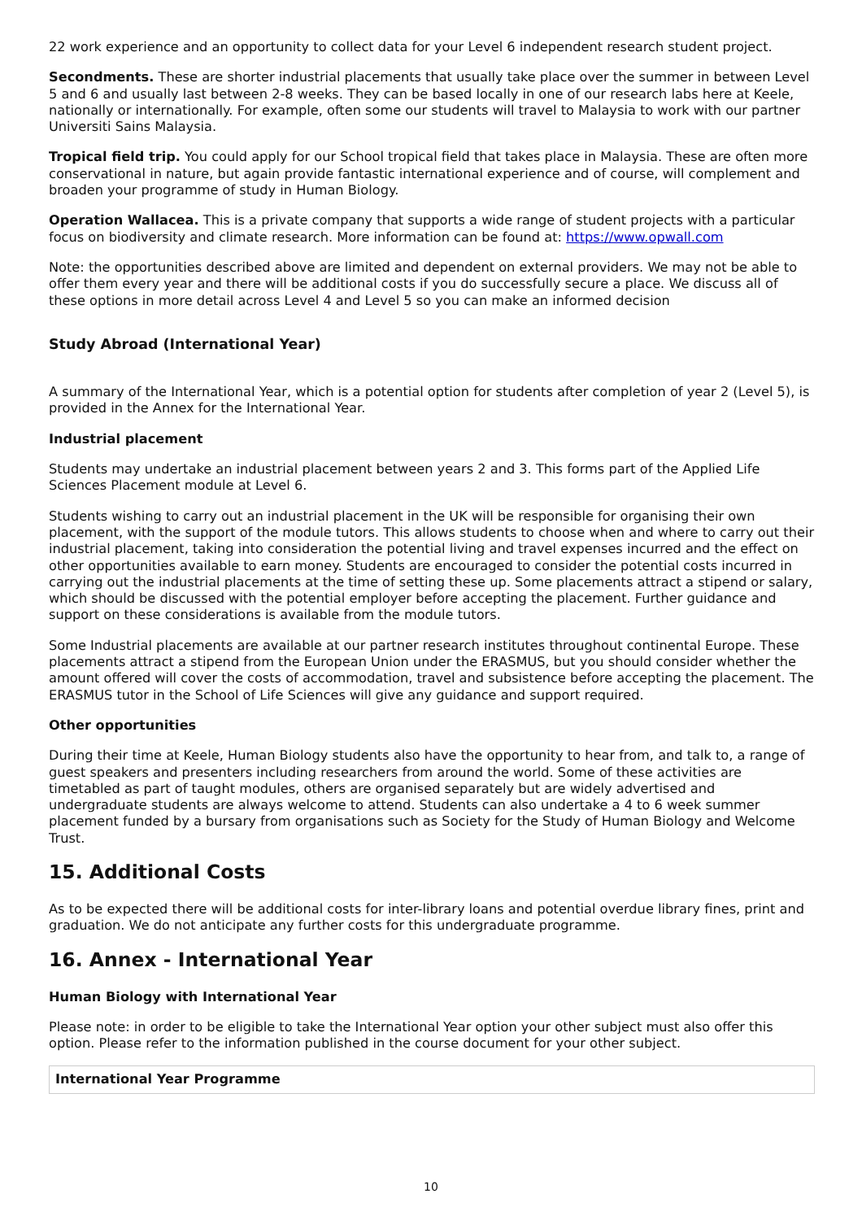22 work experience and an opportunity to collect data for your Level 6 independent research student project.
Secondments. These are shorter industrial placements that usually take place over the summer in between Level 5 and 6 and usually last between 2-8 weeks. They can be based locally in one of our research labs here at Keele, nationally or internationally. For example, often some our students will travel to Malaysia to work with our partner Universiti Sains Malaysia.
Tropical field trip. You could apply for our School tropical field that takes place in Malaysia. These are often more conservational in nature, but again provide fantastic international experience and of course, will complement and broaden your programme of study in Human Biology.
Operation Wallacea. This is a private company that supports a wide range of student projects with a particular focus on biodiversity and climate research. More information can be found at: https://www.opwall.com
Note: the opportunities described above are limited and dependent on external providers. We may not be able to offer them every year and there will be additional costs if you do successfully secure a place. We discuss all of these options in more detail across Level 4 and Level 5 so you can make an informed decision
Study Abroad (International Year)
A summary of the International Year, which is a potential option for students after completion of year 2 (Level 5), is provided in the Annex for the International Year.
Industrial placement
Students may undertake an industrial placement between years 2 and 3. This forms part of the Applied Life Sciences Placement module at Level 6.
Students wishing to carry out an industrial placement in the UK will be responsible for organising their own placement, with the support of the module tutors. This allows students to choose when and where to carry out their industrial placement, taking into consideration the potential living and travel expenses incurred and the effect on other opportunities available to earn money. Students are encouraged to consider the potential costs incurred in carrying out the industrial placements at the time of setting these up. Some placements attract a stipend or salary, which should be discussed with the potential employer before accepting the placement. Further guidance and support on these considerations is available from the module tutors.
Some Industrial placements are available at our partner research institutes throughout continental Europe. These placements attract a stipend from the European Union under the ERASMUS, but you should consider whether the amount offered will cover the costs of accommodation, travel and subsistence before accepting the placement. The ERASMUS tutor in the School of Life Sciences will give any guidance and support required.
Other opportunities
During their time at Keele, Human Biology students also have the opportunity to hear from, and talk to, a range of guest speakers and presenters including researchers from around the world. Some of these activities are timetabled as part of taught modules, others are organised separately but are widely advertised and undergraduate students are always welcome to attend. Students can also undertake a 4 to 6 week summer placement funded by a bursary from organisations such as Society for the Study of Human Biology and Welcome Trust.
15. Additional Costs
As to be expected there will be additional costs for inter-library loans and potential overdue library fines, print and graduation. We do not anticipate any further costs for this undergraduate programme.
16. Annex - International Year
Human Biology with International Year
Please note: in order to be eligible to take the International Year option your other subject must also offer this option. Please refer to the information published in the course document for your other subject.
| International Year Programme |
| --- |
10